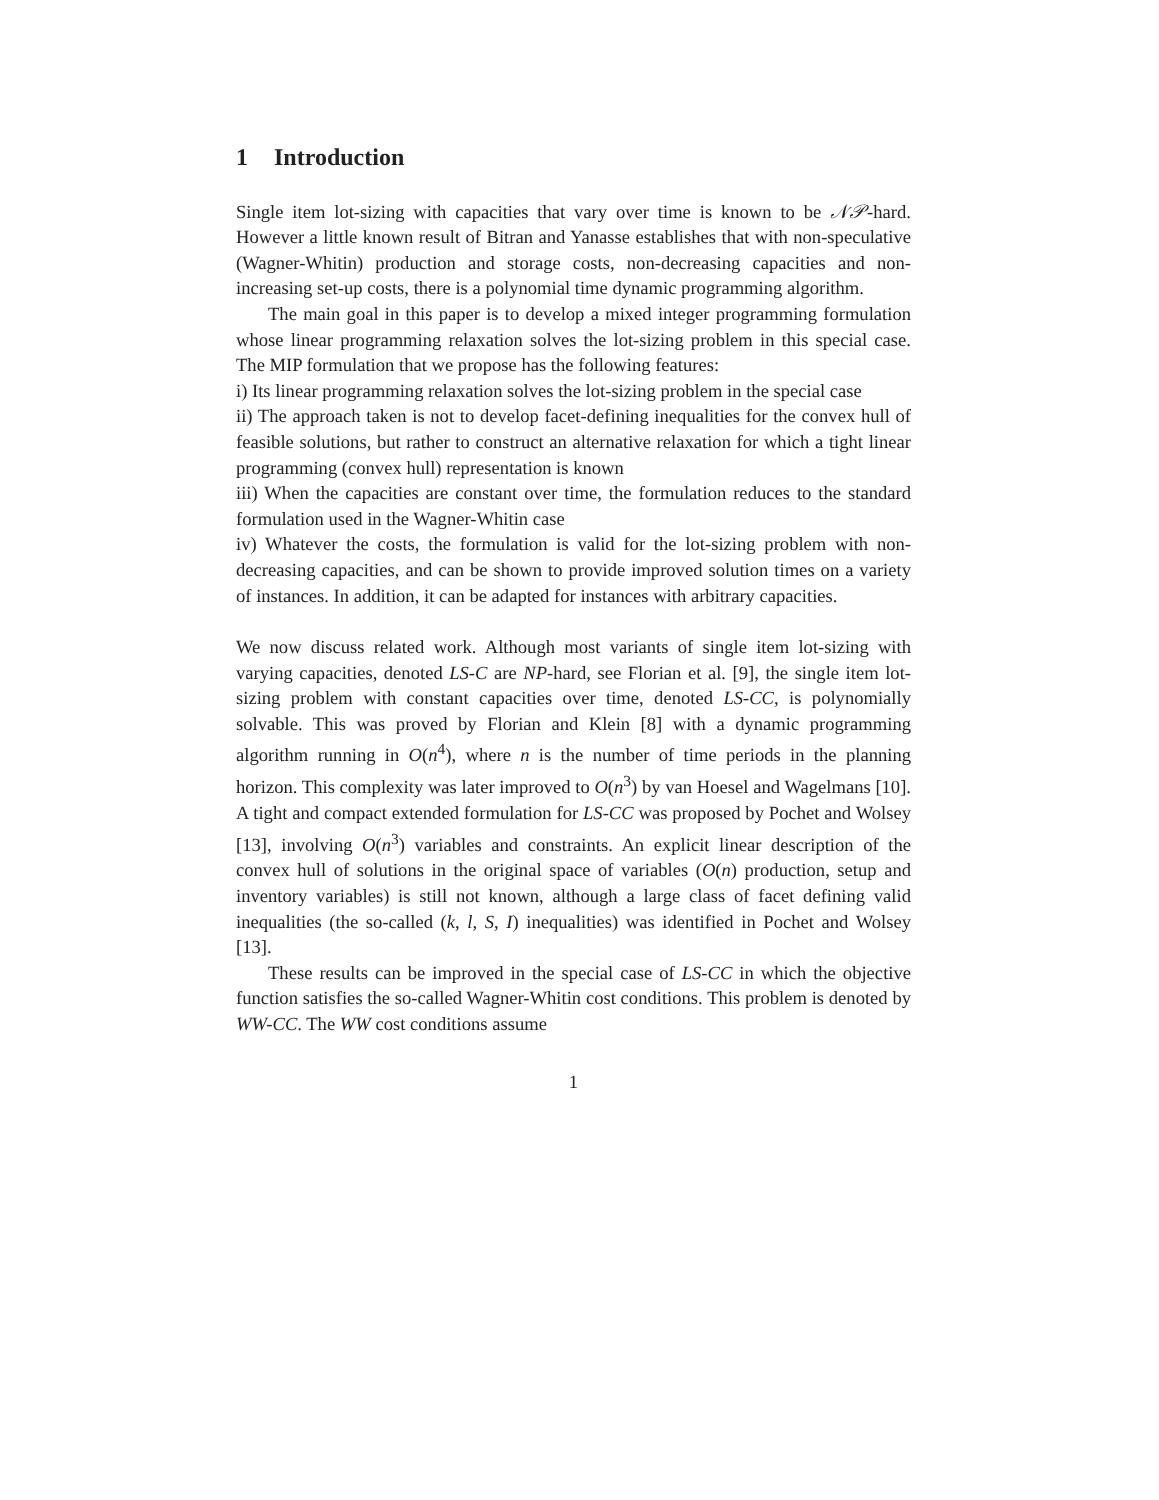1 Introduction
Single item lot-sizing with capacities that vary over time is known to be 𝒩𝒫-hard. However a little known result of Bitran and Yanasse establishes that with non-speculative (Wagner-Whitin) production and storage costs, non-decreasing capacities and non-increasing set-up costs, there is a polynomial time dynamic programming algorithm.
The main goal in this paper is to develop a mixed integer programming formulation whose linear programming relaxation solves the lot-sizing problem in this special case. The MIP formulation that we propose has the following features:
i) Its linear programming relaxation solves the lot-sizing problem in the special case
ii) The approach taken is not to develop facet-defining inequalities for the convex hull of feasible solutions, but rather to construct an alternative relaxation for which a tight linear programming (convex hull) representation is known
iii) When the capacities are constant over time, the formulation reduces to the standard formulation used in the Wagner-Whitin case
iv) Whatever the costs, the formulation is valid for the lot-sizing problem with non-decreasing capacities, and can be shown to provide improved solution times on a variety of instances. In addition, it can be adapted for instances with arbitrary capacities.
We now discuss related work. Although most variants of single item lot-sizing with varying capacities, denoted LS-C are NP-hard, see Florian et al. [9], the single item lot-sizing problem with constant capacities over time, denoted LS-CC, is polynomially solvable. This was proved by Florian and Klein [8] with a dynamic programming algorithm running in O(n<sup>4</sup>), where n is the number of time periods in the planning horizon. This complexity was later improved to O(n<sup>3</sup>) by van Hoesel and Wagelmans [10]. A tight and compact extended formulation for LS-CC was proposed by Pochet and Wolsey [13], involving O(n<sup>3</sup>) variables and constraints. An explicit linear description of the convex hull of solutions in the original space of variables (O(n) production, setup and inventory variables) is still not known, although a large class of facet defining valid inequalities (the so-called (k, l, S, I) inequalities) was identified in Pochet and Wolsey [13].
These results can be improved in the special case of LS-CC in which the objective function satisfies the so-called Wagner-Whitin cost conditions. This problem is denoted by WW-CC. The WW cost conditions assume
1